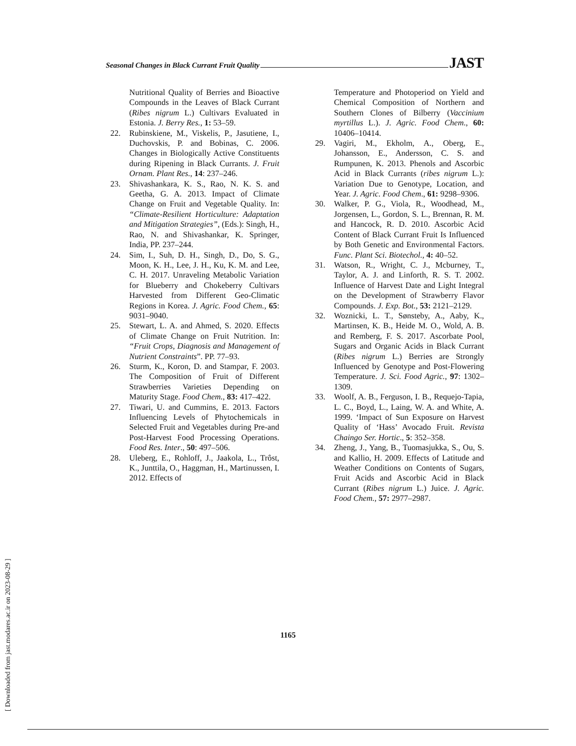Seasonal Changes in Black Currant Fruit Quality JAST
Nutritional Quality of Berries and Bioactive Compounds in the Leaves of Black Currant (Ribes nigrum L.) Cultivars Evaluated in Estonia. J. Berry Res., 1: 53–59.
22. Rubinskiene, M., Viskelis, P., Jasutiene, I., Duchovskis, P. and Bobinas, C. 2006. Changes in Biologically Active Constituents during Ripening in Black Currants. J. Fruit Ornam. Plant Res., 14: 237–246.
23. Shivashankara, K. S., Rao, N. K. S. and Geetha, G. A. 2013. Impact of Climate Change on Fruit and Vegetable Quality. In: “Climate-Resilient Horticulture: Adaptation and Mitigation Strategies”, (Eds.): Singh, H., Rao, N. and Shivashankar, K. Springer, India, PP. 237–244.
24. Sim, I., Suh, D. H., Singh, D., Do, S. G., Moon, K. H., Lee, J. H., Ku, K. M. and Lee, C. H. 2017. Unraveling Metabolic Variation for Blueberry and Chokeberry Cultivars Harvested from Different Geo-Climatic Regions in Korea. J. Agric. Food Chem., 65: 9031–9040.
25. Stewart, L. A. and Ahmed, S. 2020. Effects of Climate Change on Fruit Nutrition. In: “Fruit Crops, Diagnosis and Management of Nutrient Constraints”. PP. 77–93.
26. Sturm, K., Koron, D. and Stampar, F. 2003. The Composition of Fruit of Different Strawberries Varieties Depending on Maturity Stage. Food Chem., 83: 417–422.
27. Tiwari, U. and Cummins, E. 2013. Factors Influencing Levels of Phytochemicals in Selected Fruit and Vegetables during Pre-and Post-Harvest Food Processing Operations. Food Res. Inter., 50: 497–506.
28. Uleberg, E., Rohloff, J., Jaakola, L., Trôst, K., Junttila, O., Haggman, H., Martinussen, I. 2012. Effects of
Temperature and Photoperiod on Yield and Chemical Composition of Northern and Southern Clones of Bilberry (Vaccinium myrtillus L.). J. Agric. Food Chem., 60: 10406–10414.
29. Vagiri, M., Ekholm, A., Oberg, E., Johansson, E., Andersson, C. S. and Rumpunen, K. 2013. Phenols and Ascorbic Acid in Black Currants (ribes nigrum L.): Variation Due to Genotype, Location, and Year. J. Agric. Food Chem., 61: 9298–9306.
30. Walker, P. G., Viola, R., Woodhead, M., Jorgensen, L., Gordon, S. L., Brennan, R. M. and Hancock, R. D. 2010. Ascorbic Acid Content of Black Currant Fruit Is Influenced by Both Genetic and Environmental Factors. Func. Plant Sci. Biotechol., 4: 40–52.
31. Watson, R., Wright, C. J., Mcburney, T., Taylor, A. J. and Linforth, R. S. T. 2002. Influence of Harvest Date and Light Integral on the Development of Strawberry Flavor Compounds. J. Exp. Bot., 53: 2121–2129.
32. Woznicki, L. T., Sønsteby, A., Aaby, K., Martinsen, K. B., Heide M. O., Wold, A. B. and Remberg, F. S. 2017. Ascorbate Pool, Sugars and Organic Acids in Black Currant (Ribes nigrum L.) Berries are Strongly Influenced by Genotype and Post-Flowering Temperature. J. Sci. Food Agric., 97: 1302–1309.
33. Woolf, A. B., Ferguson, I. B., Requejo-Tapia, L. C., Boyd, L., Laing, W. A. and White, A. 1999. ‘Impact of Sun Exposure on Harvest Quality of ‘Hass’ Avocado Fruit. Revista Chaingo Ser. Hortic., 5: 352–358.
34. Zheng, J., Yang, B., Tuomasjukka, S., Ou, S. and Kallio, H. 2009. Effects of Latitude and Weather Conditions on Contents of Sugars, Fruit Acids and Ascorbic Acid in Black Currant (Ribes nigrum L.) Juice. J. Agric. Food Chem., 57: 2977–2987.
1165
[ Downloaded from jast.modares.ac.ir on 2023-08-29 ]